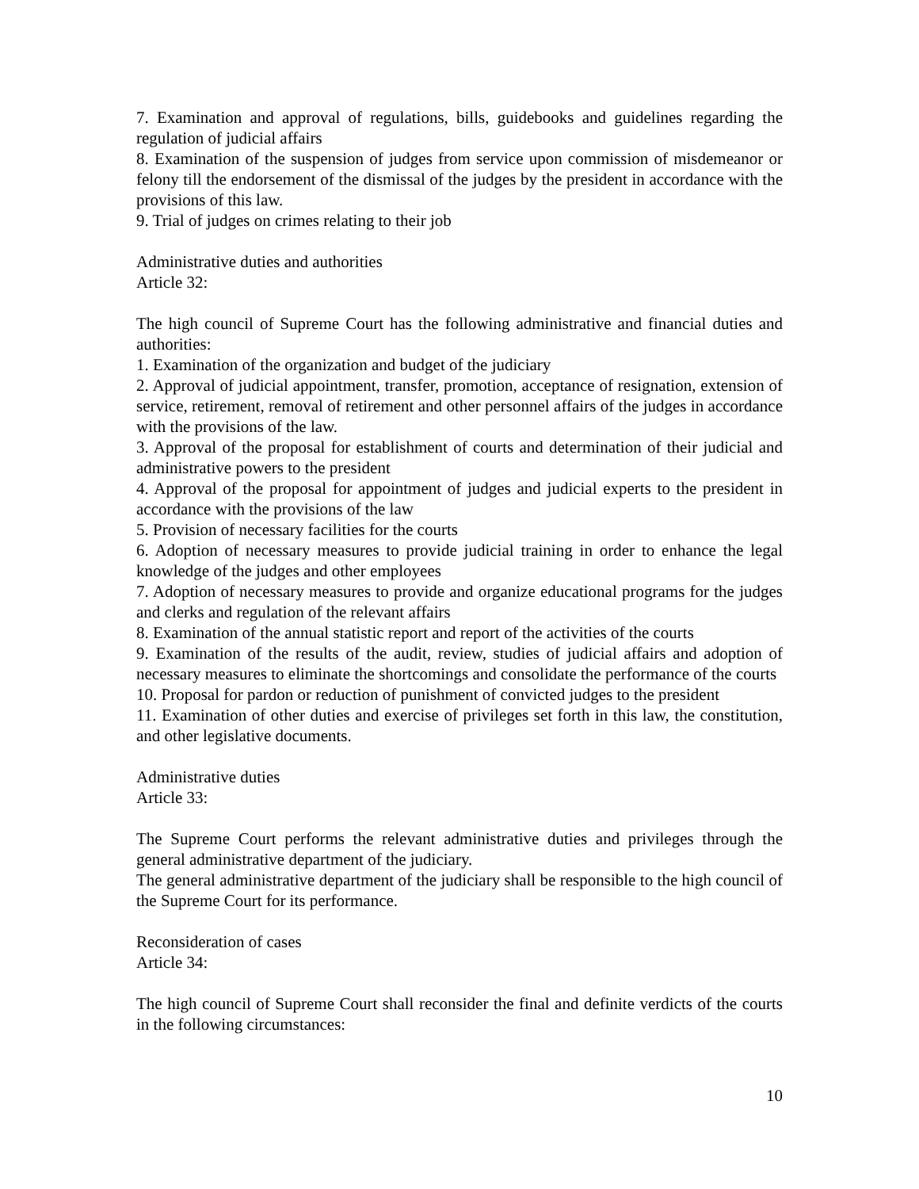7. Examination and approval of regulations, bills, guidebooks and guidelines regarding the regulation of judicial affairs
8. Examination of the suspension of judges from service upon commission of misdemeanor or felony till the endorsement of the dismissal of the judges by the president in accordance with the provisions of this law.
9. Trial of judges on crimes relating to their job
Administrative duties and authorities
Article 32:
The high council of Supreme Court has the following administrative and financial duties and authorities:
1. Examination of the organization and budget of the judiciary
2. Approval of judicial appointment, transfer, promotion, acceptance of resignation, extension of service, retirement, removal of retirement and other personnel affairs of the judges in accordance with the provisions of the law.
3. Approval of the proposal for establishment of courts and determination of their judicial and administrative powers to the president
4. Approval of the proposal for appointment of judges and judicial experts to the president in accordance with the provisions of the law
5. Provision of necessary facilities for the courts
6. Adoption of necessary measures to provide judicial training in order to enhance the legal knowledge of the judges and other employees
7. Adoption of necessary measures to provide and organize educational programs for the judges and clerks and regulation of the relevant affairs
8. Examination of the annual statistic report and report of the activities of the courts
9. Examination of the results of the audit, review, studies of judicial affairs and adoption of necessary measures to eliminate the shortcomings and consolidate the performance of the courts
10. Proposal for pardon or reduction of punishment of convicted judges to the president
11. Examination of other duties and exercise of privileges set forth in this law, the constitution, and other legislative documents.
Administrative duties
Article 33:
The Supreme Court performs the relevant administrative duties and privileges through the general administrative department of the judiciary.
The general administrative department of the judiciary shall be responsible to the high council of the Supreme Court for its performance.
Reconsideration of cases
Article 34:
The high council of Supreme Court shall reconsider the final and definite verdicts of the courts in the following circumstances:
10